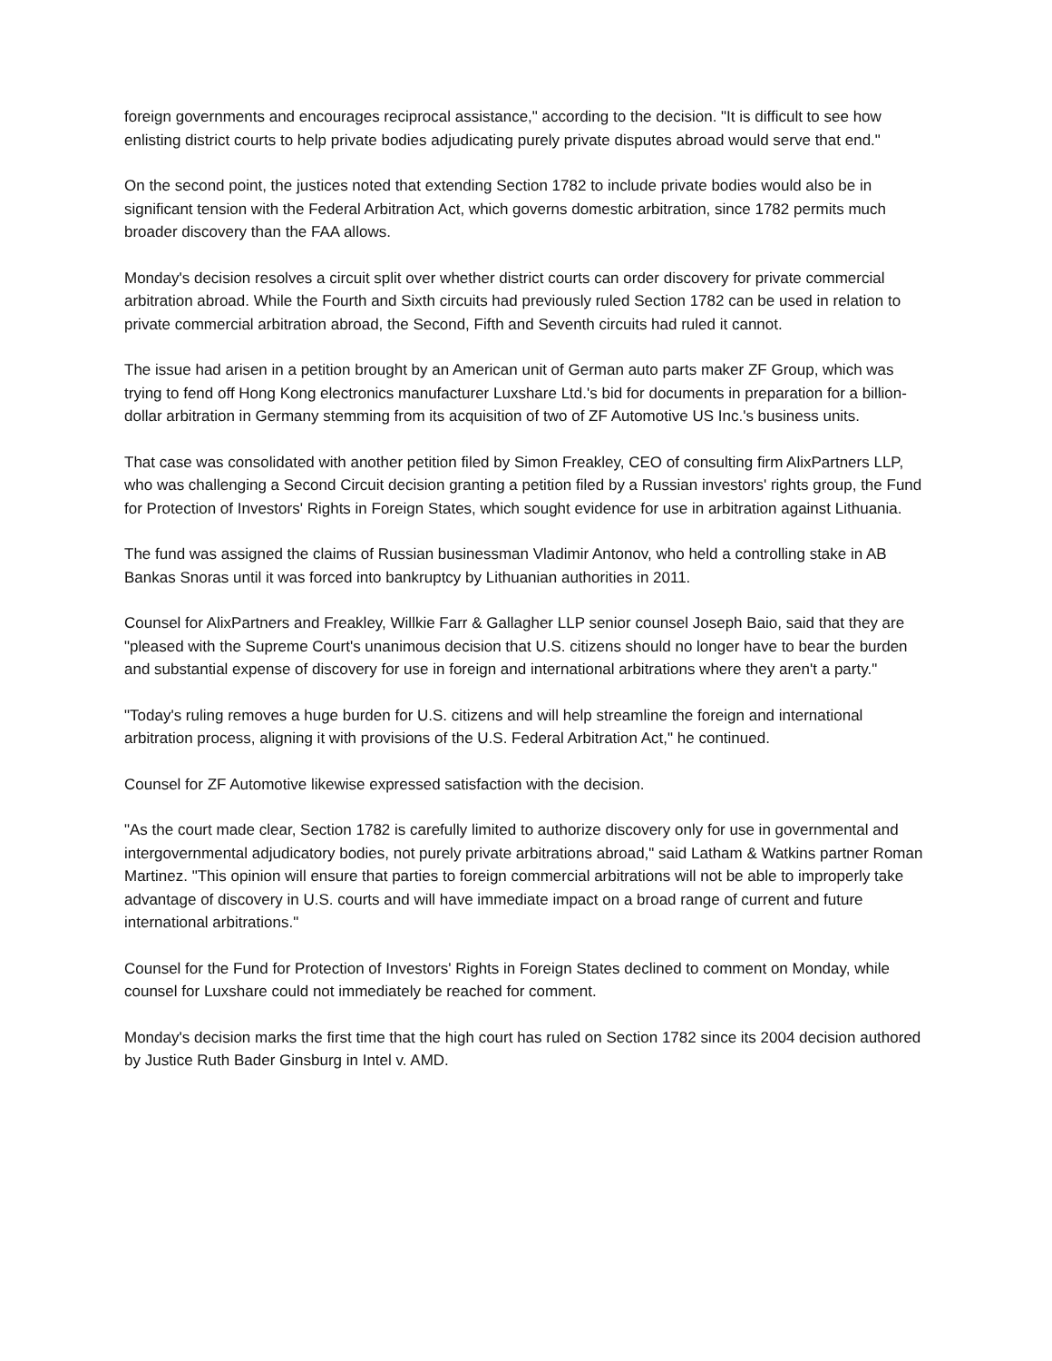foreign governments and encourages reciprocal assistance," according to the decision. "It is difficult to see how enlisting district courts to help private bodies adjudicating purely private disputes abroad would serve that end."
On the second point, the justices noted that extending Section 1782 to include private bodies would also be in significant tension with the Federal Arbitration Act, which governs domestic arbitration, since 1782 permits much broader discovery than the FAA allows.
Monday's decision resolves a circuit split over whether district courts can order discovery for private commercial arbitration abroad. While the Fourth and Sixth circuits had previously ruled Section 1782 can be used in relation to private commercial arbitration abroad, the Second, Fifth and Seventh circuits had ruled it cannot.
The issue had arisen in a petition brought by an American unit of German auto parts maker ZF Group, which was trying to fend off Hong Kong electronics manufacturer Luxshare Ltd.'s bid for documents in preparation for a billion-dollar arbitration in Germany stemming from its acquisition of two of ZF Automotive US Inc.'s business units.
That case was consolidated with another petition filed by Simon Freakley, CEO of consulting firm AlixPartners LLP, who was challenging a Second Circuit decision granting a petition filed by a Russian investors' rights group, the Fund for Protection of Investors' Rights in Foreign States, which sought evidence for use in arbitration against Lithuania.
The fund was assigned the claims of Russian businessman Vladimir Antonov, who held a controlling stake in AB Bankas Snoras until it was forced into bankruptcy by Lithuanian authorities in 2011.
Counsel for AlixPartners and Freakley, Willkie Farr & Gallagher LLP senior counsel Joseph Baio, said that they are "pleased with the Supreme Court's unanimous decision that U.S. citizens should no longer have to bear the burden and substantial expense of discovery for use in foreign and international arbitrations where they aren't a party."
"Today's ruling removes a huge burden for U.S. citizens and will help streamline the foreign and international arbitration process, aligning it with provisions of the U.S. Federal Arbitration Act," he continued.
Counsel for ZF Automotive likewise expressed satisfaction with the decision.
"As the court made clear, Section 1782 is carefully limited to authorize discovery only for use in governmental and intergovernmental adjudicatory bodies, not purely private arbitrations abroad," said Latham & Watkins partner Roman Martinez. "This opinion will ensure that parties to foreign commercial arbitrations will not be able to improperly take advantage of discovery in U.S. courts and will have immediate impact on a broad range of current and future international arbitrations."
Counsel for the Fund for Protection of Investors' Rights in Foreign States declined to comment on Monday, while counsel for Luxshare could not immediately be reached for comment.
Monday's decision marks the first time that the high court has ruled on Section 1782 since its 2004 decision authored by Justice Ruth Bader Ginsburg in Intel v. AMD.